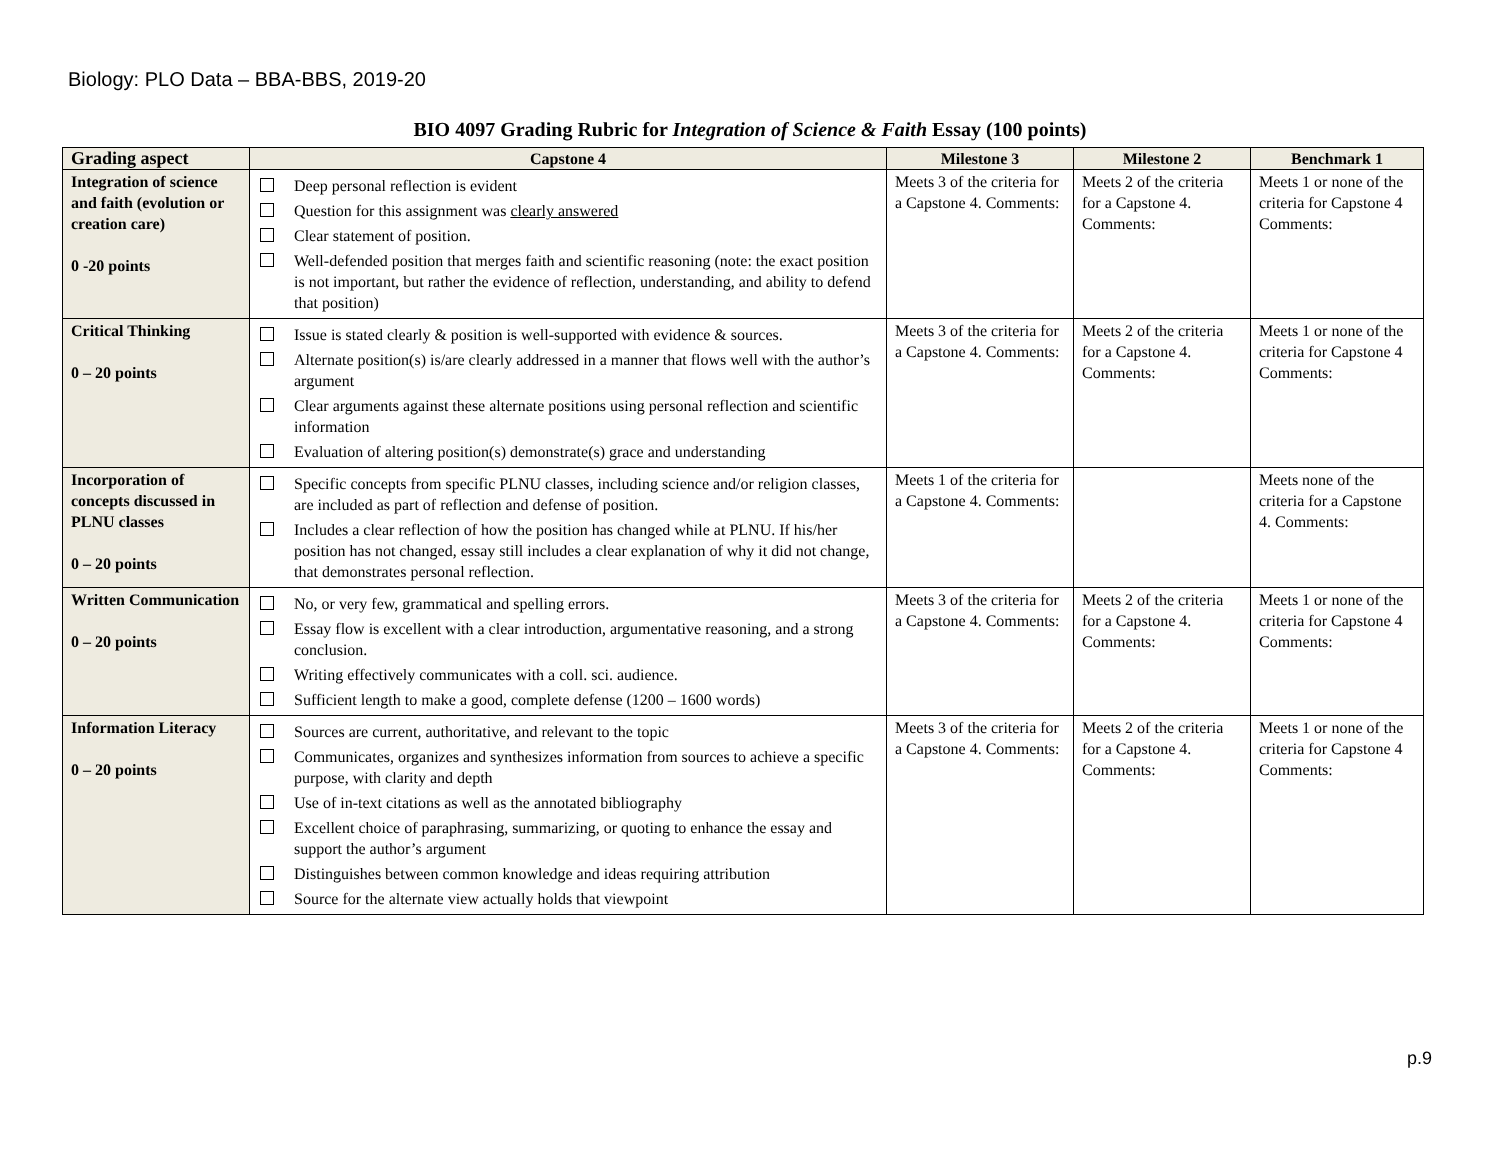Biology: PLO Data – BBA-BBS, 2019-20
BIO 4097 Grading Rubric for Integration of Science & Faith Essay (100 points)
| Grading aspect | Capstone 4 | Milestone 3 | Milestone 2 | Benchmark 1 |
| --- | --- | --- | --- | --- |
| Integration of science and faith (evolution or creation care) 0 -20 points | Deep personal reflection is evident Question for this assignment was clearly answered Clear statement of position. Well-defended position that merges faith and scientific reasoning (note: the exact position is not important, but rather the evidence of reflection, understanding, and ability to defend that position) | Meets 3 of the criteria for a Capstone 4. Comments: | Meets 2 of the criteria for a Capstone 4. Comments: | Meets 1 or none of the criteria for Capstone 4 Comments: |
| Critical Thinking 0 – 20 points | Issue is stated clearly & position is well-supported with evidence & sources. Alternate position(s) is/are clearly addressed in a manner that flows well with the author’s argument Clear arguments against these alternate positions using personal reflection and scientific information Evaluation of altering position(s) demonstrate(s) grace and understanding | Meets 3 of the criteria for a Capstone 4. Comments: | Meets 2 of the criteria for a Capstone 4. Comments: | Meets 1 or none of the criteria for Capstone 4 Comments: |
| Incorporation of concepts discussed in PLNU classes 0 – 20 points | Specific concepts from specific PLNU classes, including science and/or religion classes, are included as part of reflection and defense of position. Includes a clear reflection of how the position has changed while at PLNU. If his/her position has not changed, essay still includes a clear explanation of why it did not change, that demonstrates personal reflection. | Meets 1 of the criteria for a Capstone 4. Comments: | | Meets none of the criteria for a Capstone 4. Comments: |
| Written Communication 0 – 20 points | No, or very few, grammatical and spelling errors. Essay flow is excellent with a clear introduction, argumentative reasoning, and a strong conclusion. Writing effectively communicates with a coll. sci. audience. Sufficient length to make a good, complete defense (1200 – 1600 words) | Meets 3 of the criteria for a Capstone 4. Comments: | Meets 2 of the criteria for a Capstone 4. Comments: | Meets 1 or none of the criteria for Capstone 4 Comments: |
| Information Literacy 0 – 20 points | Sources are current, authoritative, and relevant to the topic Communicates, organizes and synthesizes information from sources to achieve a specific purpose, with clarity and depth Use of in-text citations as well as the annotated bibliography Excellent choice of paraphrasing, summarizing, or quoting to enhance the essay and support the author’s argument Distinguishes between common knowledge and ideas requiring attribution Source for the alternate view actually holds that viewpoint | Meets 3 of the criteria for a Capstone 4. Comments: | Meets 2 of the criteria for a Capstone 4. Comments: | Meets 1 or none of the criteria for Capstone 4 Comments: |
p.9